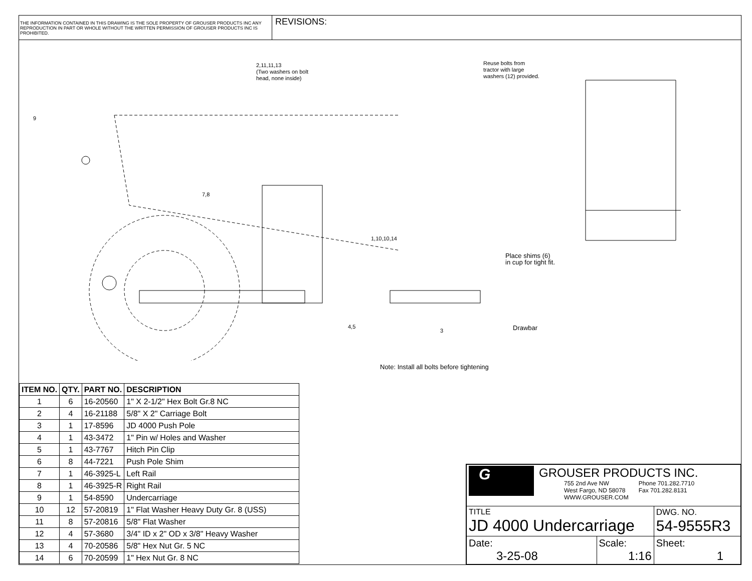THE INFORMATION CONTAINED IN THIS DRAWING IS THE SOLE PROPERTY OF GROUSER PRODUCTS INC ANY REPRODUCTION IN PART OR WHOLE WITHOUT THE WRITTEN PERMISSION OF GROUSER PRODUCTS INC IS PROHIBITED.
REVISIONS:
2,11,11,13
(Two washers on bolt
head, none inside)
Reuse bolts from
tractor with large
washers (12) provided.
9
7,8
1,10,10,14
Place shims (6)
in cup for tight fit.
4,5
3 Drawbar
Note: Install all bolts before tightening
| ITEM NO. | QTY. | PART NO. | DESCRIPTION |
| --- | --- | --- | --- |
| 1 | 6 | 16-20560 | 1" X 2-1/2" Hex Bolt Gr.8 NC |
| 2 | 4 | 16-21188 | 5/8" X 2" Carriage Bolt |
| 3 | 1 | 17-8596 | JD 4000 Push Pole |
| 4 | 1 | 43-3472 | 1" Pin w/ Holes and Washer |
| 5 | 1 | 43-7767 | Hitch Pin Clip |
| 6 | 8 | 44-7221 | Push Pole Shim |
| 7 | 1 | 46-3925-L | Left Rail |
| 8 | 1 | 46-3925-R | Right Rail |
| 9 | 1 | 54-8590 | Undercarriage |
| 10 | 12 | 57-20819 | 1" Flat Washer Heavy Duty Gr. 8 (USS) |
| 11 | 8 | 57-20816 | 5/8" Flat Washer |
| 12 | 4 | 57-3680 | 3/4" ID x 2" OD x 3/8" Heavy Washer |
| 13 | 4 | 70-20586 | 5/8" Hex Nut Gr. 5 NC |
| 14 | 6 | 70-20599 | 1" Hex Nut Gr. 8 NC |
| G GROUSER PRODUCTS INC. 755 2nd Ave NW West Fargo, ND 58078 WWW.GROUSER.COM Phone 701.282.7710 Fax 701.282.8131 | | |
| TITLE JD 4000 Undercarriage | | DWG. NO. 54-9555R3 |
| Date: 3-25-08 | Scale: 1:16 | Sheet: 1 |